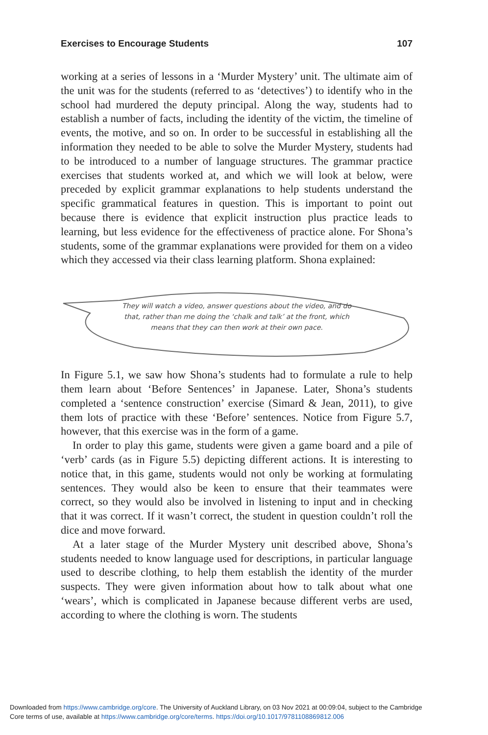Exercises to Encourage Students 107
working at a series of lessons in a ‘Murder Mystery’ unit. The ultimate aim of the unit was for the students (referred to as ‘detectives’) to identify who in the school had murdered the deputy principal. Along the way, students had to establish a number of facts, including the identity of the victim, the timeline of events, the motive, and so on. In order to be successful in establishing all the information they needed to be able to solve the Murder Mystery, students had to be introduced to a number of language structures. The grammar practice exercises that students worked at, and which we will look at below, were preceded by explicit grammar explanations to help students understand the specific grammatical features in question. This is important to point out because there is evidence that explicit instruction plus practice leads to learning, but less evidence for the effectiveness of practice alone. For Shona’s students, some of the grammar explanations were provided for them on a video which they accessed via their class learning platform. Shona explained:
They will watch a video, answer questions about the video, and do that, rather than me doing the ‘chalk and talk’ at the front, which means that they can then work at their own pace.
In Figure 5.1, we saw how Shona’s students had to formulate a rule to help them learn about ‘Before Sentences’ in Japanese. Later, Shona’s students completed a ‘sentence construction’ exercise (Simard & Jean, 2011), to give them lots of practice with these ‘Before’ sentences. Notice from Figure 5.7, however, that this exercise was in the form of a game.
In order to play this game, students were given a game board and a pile of ‘verb’ cards (as in Figure 5.5) depicting different actions. It is interesting to notice that, in this game, students would not only be working at formulating sentences. They would also be keen to ensure that their teammates were correct, so they would also be involved in listening to input and in checking that it was correct. If it wasn’t correct, the student in question couldn’t roll the dice and move forward.
At a later stage of the Murder Mystery unit described above, Shona’s students needed to know language used for descriptions, in particular language used to describe clothing, to help them establish the identity of the murder suspects. They were given information about how to talk about what one ‘wears’, which is complicated in Japanese because different verbs are used, according to where the clothing is worn. The students
Downloaded from https://www.cambridge.org/core. The University of Auckland Library, on 03 Nov 2021 at 00:09:04, subject to the Cambridge
Core terms of use, available at https://www.cambridge.org/core/terms. https://doi.org/10.1017/9781108869812.006